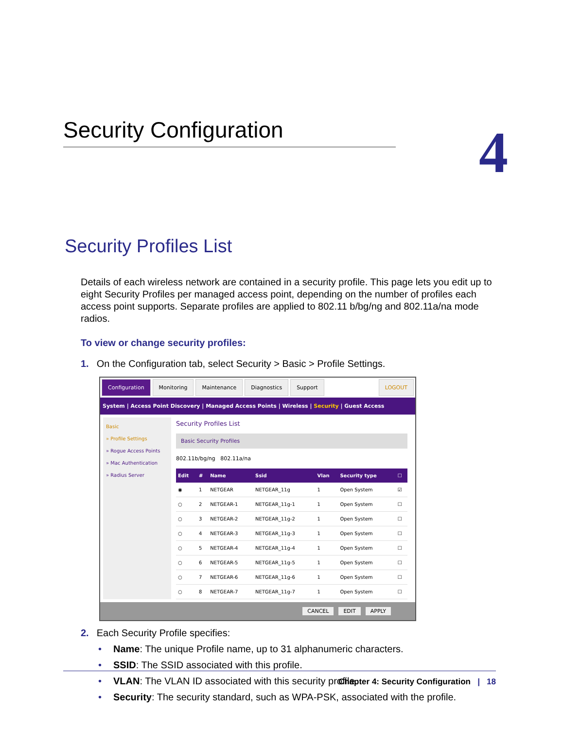Security Configuration 4
Security Profiles List
Details of each wireless network are contained in a security profile. This page lets you edit up to eight Security Profiles per managed access point, depending on the number of profiles each access point supports. Separate profiles are applied to 802.11 b/bg/ng and 802.11a/na mode radios.
To view or change security profiles:
1. On the Configuration tab, select Security > Basic > Profile Settings.
Configuration Monitoring Maintenance Diagnostics Support LOGOUT
System | Access Point Discovery | Managed Access Points | Wireless | Security | Guest Access
Basic
» Profile Settings
» Rogue Access Points
» Mac Authentication
» Radius Server
Security Profiles List
Basic Security Profiles
802.11b/bg/ng 802.11a/na
| Edit | # | Name | Ssid | Vlan | Security type | ☐ |
| --- | --- | --- | --- | --- | --- | --- |
| ◉ | 1 | NETGEAR | NETGEAR_11g | 1 | Open System | ☑ |
| ○ | 2 | NETGEAR-1 | NETGEAR_11g-1 | 1 | Open System | ☐ |
| ○ | 3 | NETGEAR-2 | NETGEAR_11g-2 | 1 | Open System | ☐ |
| ○ | 4 | NETGEAR-3 | NETGEAR_11g-3 | 1 | Open System | ☐ |
| ○ | 5 | NETGEAR-4 | NETGEAR_11g-4 | 1 | Open System | ☐ |
| ○ | 6 | NETGEAR-5 | NETGEAR_11g-5 | 1 | Open System | ☐ |
| ○ | 7 | NETGEAR-6 | NETGEAR_11g-6 | 1 | Open System | ☐ |
| ○ | 8 | NETGEAR-7 | NETGEAR_11g-7 | 1 | Open System | ☐ |
CANCEL EDIT APPLY
2. Each Security Profile specifies:
Name: The unique Profile name, up to 31 alphanumeric characters.
SSID: The SSID associated with this profile.
VLAN: The VLAN ID associated with this security profile.
Security: The security standard, such as WPA-PSK, associated with the profile.
Chapter 4: Security Configuration | 18